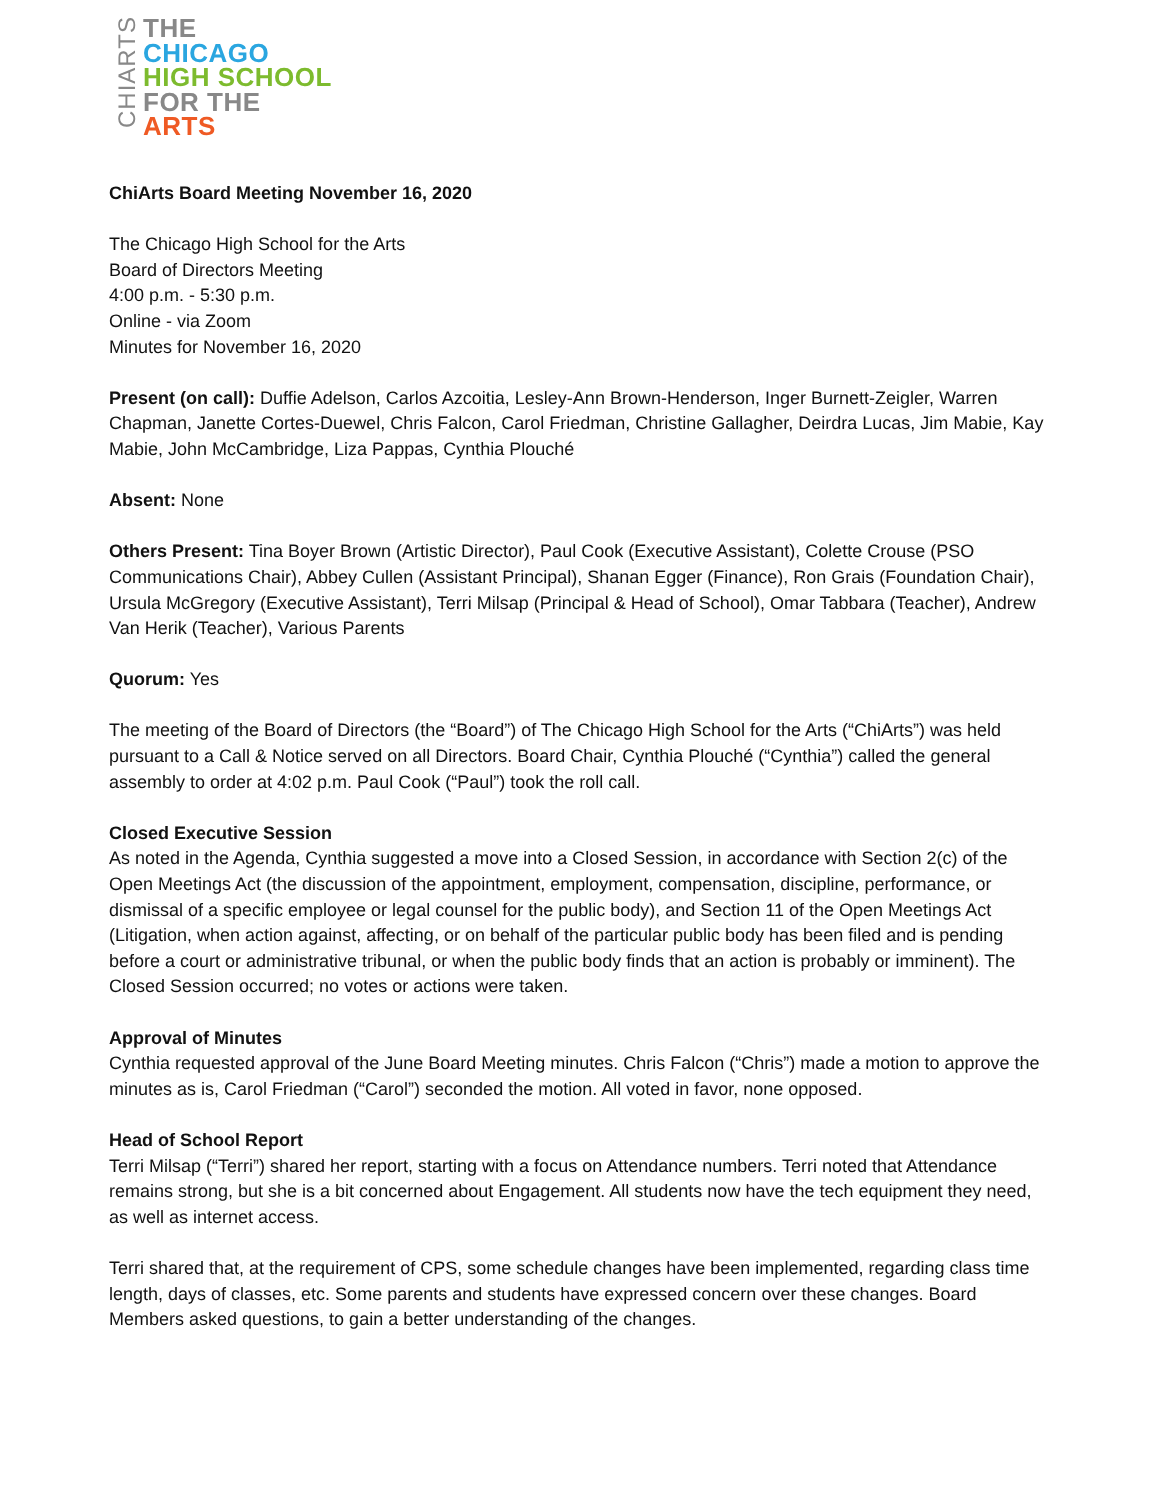CHIARTS
THE
CHICAGO
HIGH SCHOOL
FOR THE
ARTS
ChiArts Board Meeting November 16, 2020
The Chicago High School for the Arts
Board of Directors Meeting
4:00 p.m. - 5:30 p.m.
Online - via Zoom
Minutes for November 16, 2020
Present (on call): Duffie Adelson, Carlos Azcoitia, Lesley-Ann Brown-Henderson, Inger Burnett-Zeigler, Warren Chapman, Janette Cortes-Duewel, Chris Falcon, Carol Friedman, Christine Gallagher, Deirdra Lucas, Jim Mabie, Kay Mabie, John McCambridge, Liza Pappas, Cynthia Plouché
Absent: None
Others Present: Tina Boyer Brown (Artistic Director), Paul Cook (Executive Assistant), Colette Crouse (PSO Communications Chair), Abbey Cullen (Assistant Principal), Shanan Egger (Finance), Ron Grais (Foundation Chair), Ursula McGregory (Executive Assistant), Terri Milsap (Principal & Head of School), Omar Tabbara (Teacher), Andrew Van Herik (Teacher), Various Parents
Quorum: Yes
The meeting of the Board of Directors (the “Board”) of The Chicago High School for the Arts (“ChiArts”) was held pursuant to a Call & Notice served on all Directors. Board Chair, Cynthia Plouché (“Cynthia”) called the general assembly to order at 4:02 p.m. Paul Cook (“Paul”) took the roll call.
Closed Executive Session
As noted in the Agenda, Cynthia suggested a move into a Closed Session, in accordance with Section 2(c) of the Open Meetings Act (the discussion of the appointment, employment, compensation, discipline, performance, or dismissal of a specific employee or legal counsel for the public body), and Section 11 of the Open Meetings Act (Litigation, when action against, affecting, or on behalf of the particular public body has been filed and is pending before a court or administrative tribunal, or when the public body finds that an action is probably or imminent). The Closed Session occurred; no votes or actions were taken.
Approval of Minutes
Cynthia requested approval of the June Board Meeting minutes. Chris Falcon (“Chris”) made a motion to approve the minutes as is, Carol Friedman (“Carol”) seconded the motion. All voted in favor, none opposed.
Head of School Report
Terri Milsap (“Terri”) shared her report, starting with a focus on Attendance numbers. Terri noted that Attendance remains strong, but she is a bit concerned about Engagement. All students now have the tech equipment they need, as well as internet access.
Terri shared that, at the requirement of CPS, some schedule changes have been implemented, regarding class time length, days of classes, etc. Some parents and students have expressed concern over these changes. Board Members asked questions, to gain a better understanding of the changes.